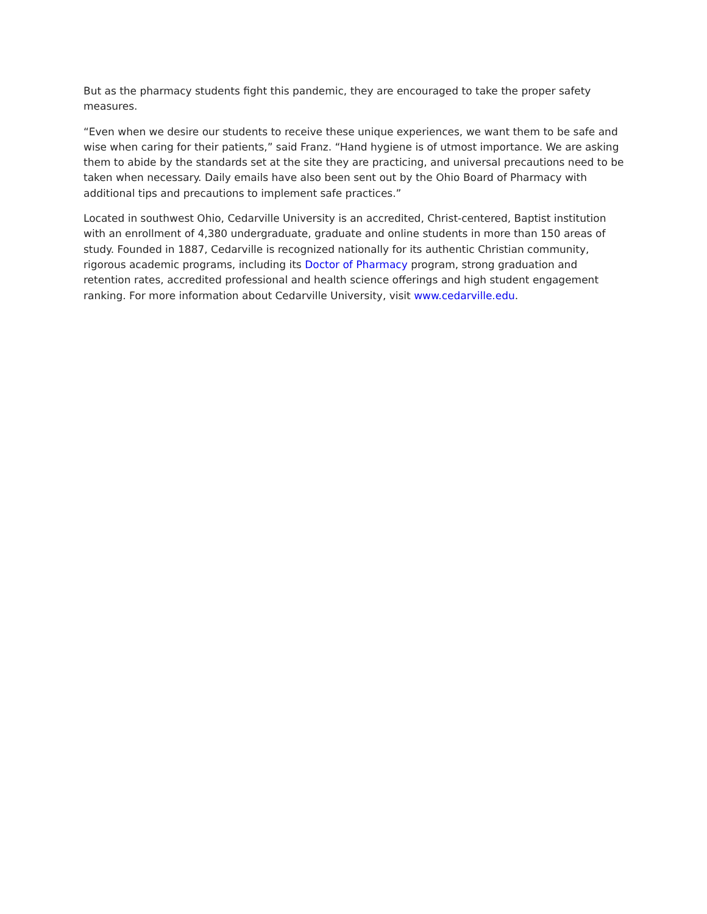But as the pharmacy students fight this pandemic, they are encouraged to take the proper safety measures.
“Even when we desire our students to receive these unique experiences, we want them to be safe and wise when caring for their patients,” said Franz. “Hand hygiene is of utmost importance. We are asking them to abide by the standards set at the site they are practicing, and universal precautions need to be taken when necessary. Daily emails have also been sent out by the Ohio Board of Pharmacy with additional tips and precautions to implement safe practices.”
Located in southwest Ohio, Cedarville University is an accredited, Christ-centered, Baptist institution with an enrollment of 4,380 undergraduate, graduate and online students in more than 150 areas of study. Founded in 1887, Cedarville is recognized nationally for its authentic Christian community, rigorous academic programs, including its Doctor of Pharmacy program, strong graduation and retention rates, accredited professional and health science offerings and high student engagement ranking. For more information about Cedarville University, visit www.cedarville.edu.